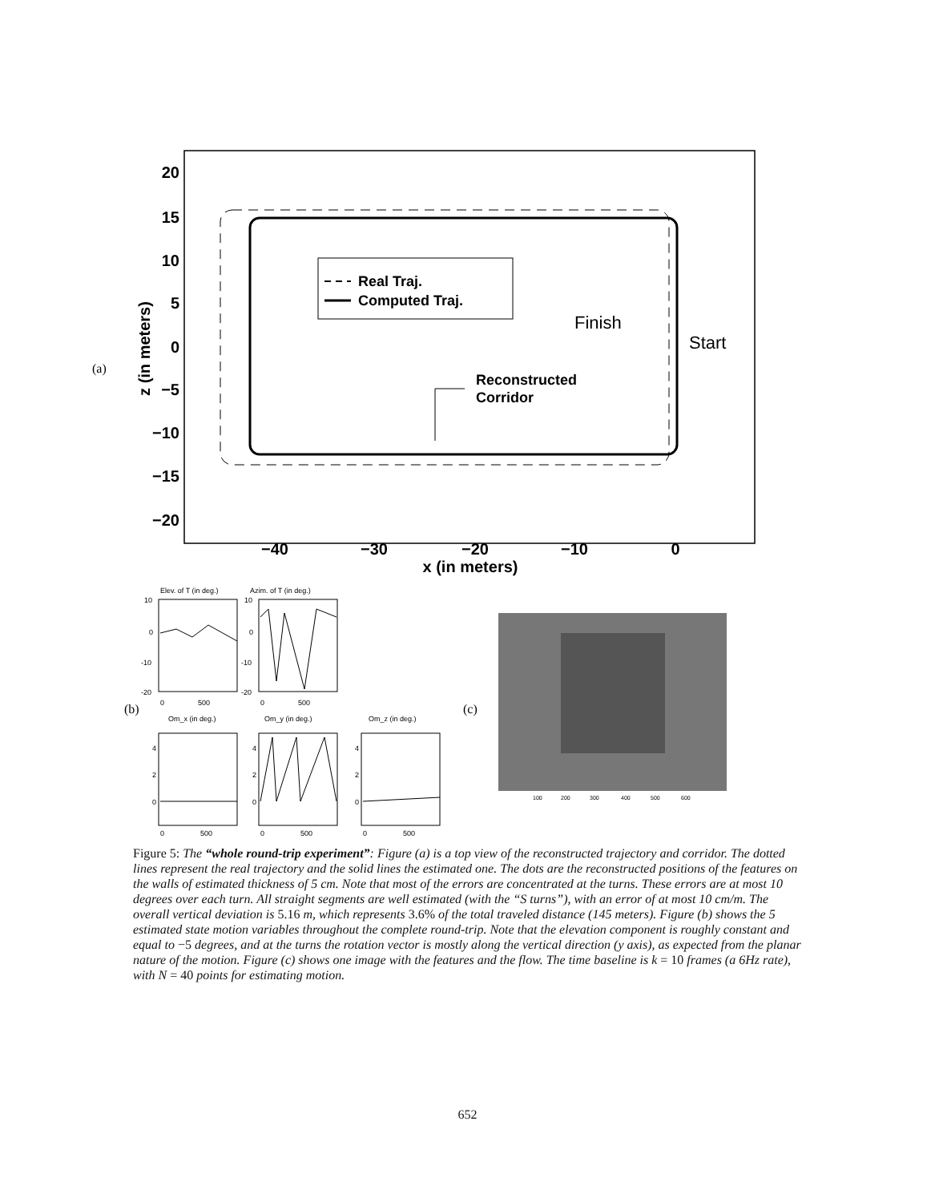20
15
10
5
0
−5
−10
−15
−20
−40
−30
−20
−10
0
x (in meters)
z (in meters)
(a)
Real Traj.
Computed Traj.
Finish
Start
Reconstructed
Corridor
Elev. of T (in deg.)
Azim. of T (in deg.)
Om_x (in deg.)
Om_y (in deg.)
Om_z (in deg.)
10
0
-10
-20
0
500
10
0
-10
-20
0
500
4
2
0
4
2
0
4
2
0
0
500
0
500
0
500
(b)
(c)
100
200
300
400
500
600
Figure 5: The “whole round-trip experiment”: Figure (a) is a top view of the reconstructed trajectory and corridor. The dotted lines represent the real trajectory and the solid lines the estimated one. The dots are the reconstructed positions of the features on the walls of estimated thickness of 5 cm. Note that most of the errors are concentrated at the turns. These errors are at most 10 degrees over each turn. All straight segments are well estimated (with the “S turns”), with an error of at most 10 cm/m. The overall vertical deviation is 5.16 m, which represents 3.6% of the total traveled distance (145 meters). Figure (b) shows the 5 estimated state motion variables throughout the complete round-trip. Note that the elevation component is roughly constant and equal to −5 degrees, and at the turns the rotation vector is mostly along the vertical direction (y axis), as expected from the planar nature of the motion. Figure (c) shows one image with the features and the flow. The time baseline is k = 10 frames (a 6Hz rate), with N = 40 points for estimating motion.
652